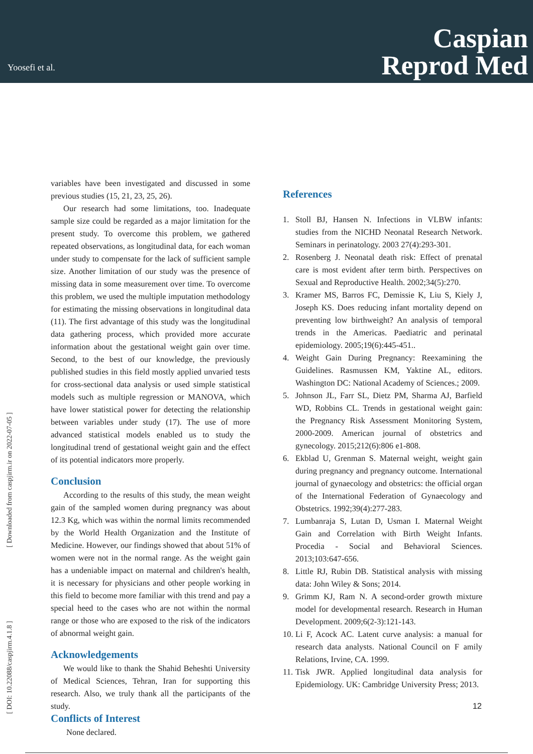Yoosefi et al.
Caspian
Reprod Med
[ DOI: 10.22088/caspjirm.4.1.8 ] [ Downloaded from caspjirm.ir on 2022-07-05 ]
variables have been investigated and discussed in some previous studies (15, 21, 23, 25, 26).
Our research had some limitations, too. Inadequate sample size could be regarded as a major limitation for the present study. To overcome this problem, we gathered repeated observations, as longitudinal data, for each woman under study to compensate for the lack of sufficient sample size. Another limitation of our study was the presence of missing data in some measurement over time. To overcome this problem, we used the multiple imputation methodology for estimating the missing observations in longitudinal data (11). The first advantage of this study was the longitudinal data gathering process, which provided more accurate information about the gestational weight gain over time. Second, to the best of our knowledge, the previously published studies in this field mostly applied unvaried tests for cross-sectional data analysis or used simple statistical models such as multiple regression or MANOVA, which have lower statistical power for detecting the relationship between variables under study (17). The use of more advanced statistical models enabled us to study the longitudinal trend of gestational weight gain and the effect of its potential indicators more properly.
Conclusion
According to the results of this study, the mean weight gain of the sampled women during pregnancy was about 12.3 Kg, which was within the normal limits recommended by the World Health Organization and the Institute of Medicine. However, our findings showed that about 51% of women were not in the normal range. As the weight gain has a undeniable impact on maternal and children's health, it is necessary for physicians and other people working in this field to become more familiar with this trend and pay a special heed to the cases who are not within the normal range or those who are exposed to the risk of the indicators of abnormal weight gain.
Acknowledgements
We would like to thank the Shahid Beheshti University of Medical Sciences, Tehran, Iran for supporting this research. Also, we truly thank all the participants of the study.
Conflicts of Interest
None declared.
References
1. Stoll BJ, Hansen N. Infections in VLBW infants: studies from the NICHD Neonatal Research Network. Seminars in perinatology. 2003 27(4):293-301.
2. Rosenberg J. Neonatal death risk: Effect of prenatal care is most evident after term birth. Perspectives on Sexual and Reproductive Health. 2002;34(5):270.
3. Kramer MS, Barros FC, Demissie K, Liu S, Kiely J, Joseph KS. Does reducing infant mortality depend on preventing low birthweight? An analysis of temporal trends in the Americas. Paediatric and perinatal epidemiology. 2005;19(6):445-451..
4. Weight Gain During Pregnancy: Reexamining the Guidelines. Rasmussen KM, Yaktine AL, editors. Washington DC: National Academy of Sciences.; 2009.
5. Johnson JL, Farr SL, Dietz PM, Sharma AJ, Barfield WD, Robbins CL. Trends in gestational weight gain: the Pregnancy Risk Assessment Monitoring System, 2000-2009. American journal of obstetrics and gynecology. 2015;212(6):806 e1-808.
6. Ekblad U, Grenman S. Maternal weight, weight gain during pregnancy and pregnancy outcome. International journal of gynaecology and obstetrics: the official organ of the International Federation of Gynaecology and Obstetrics. 1992;39(4):277-283.
7. Lumbanraja S, Lutan D, Usman I. Maternal Weight Gain and Correlation with Birth Weight Infants. Procedia - Social and Behavioral Sciences. 2013;103:647-656.
8. Little RJ, Rubin DB. Statistical analysis with missing data: John Wiley & Sons; 2014.
9. Grimm KJ, Ram N. A second-order growth mixture model for developmental research. Research in Human Development. 2009;6(2-3):121-143.
10.
Li F, Acock AC. Latent curve analysis: a manual for research data analysts. National Council on F amily Relations, Irvine, CA. 1999.
11.
Tisk JWR. Applied longitudinal data analysis for Epidemiology. UK: Cambridge University Press; 2013.
12